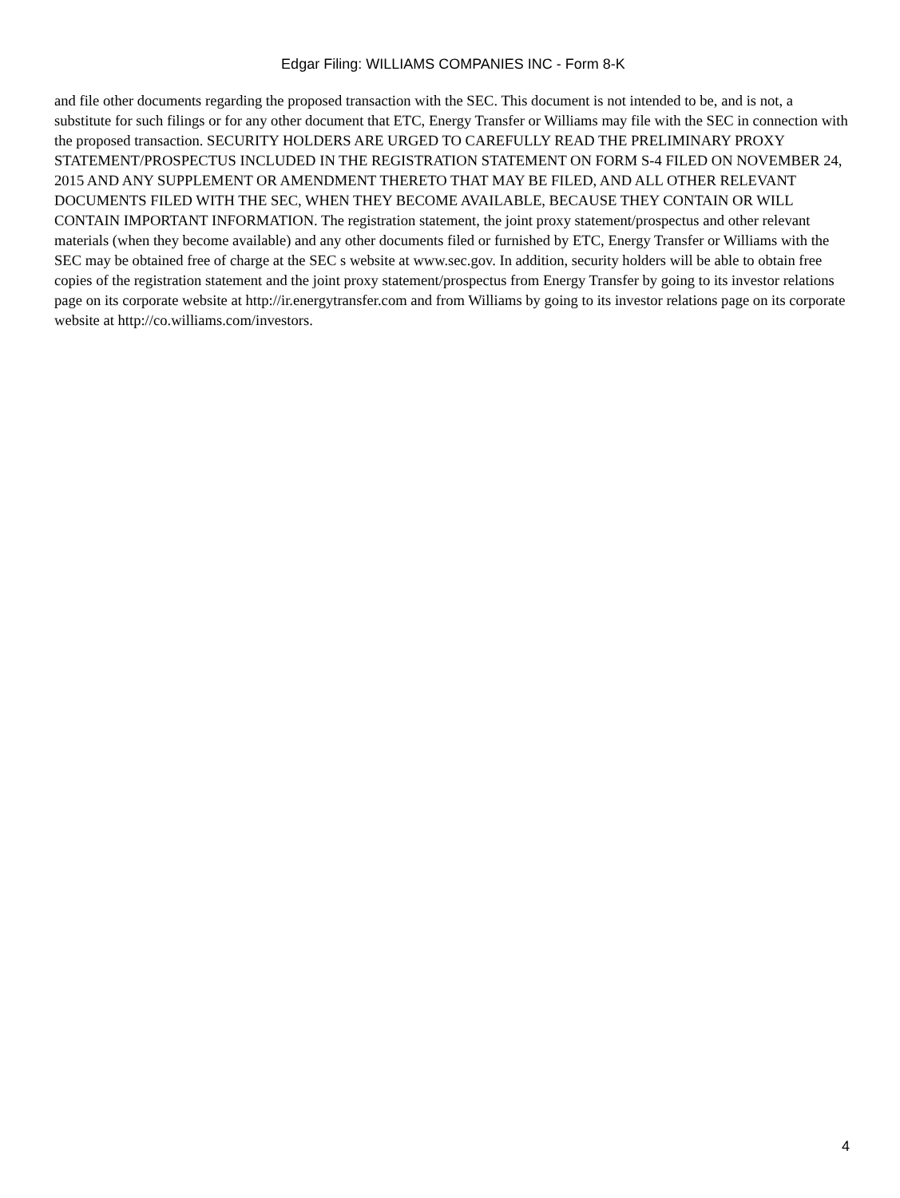Edgar Filing: WILLIAMS COMPANIES INC - Form 8-K
and file other documents regarding the proposed transaction with the SEC. This document is not intended to be, and is not, a substitute for such filings or for any other document that ETC, Energy Transfer or Williams may file with the SEC in connection with the proposed transaction. SECURITY HOLDERS ARE URGED TO CAREFULLY READ THE PRELIMINARY PROXY STATEMENT/PROSPECTUS INCLUDED IN THE REGISTRATION STATEMENT ON FORM S-4 FILED ON NOVEMBER 24, 2015 AND ANY SUPPLEMENT OR AMENDMENT THERETO THAT MAY BE FILED, AND ALL OTHER RELEVANT DOCUMENTS FILED WITH THE SEC, WHEN THEY BECOME AVAILABLE, BECAUSE THEY CONTAIN OR WILL CONTAIN IMPORTANT INFORMATION. The registration statement, the joint proxy statement/prospectus and other relevant materials (when they become available) and any other documents filed or furnished by ETC, Energy Transfer or Williams with the SEC may be obtained free of charge at the SEC s website at www.sec.gov. In addition, security holders will be able to obtain free copies of the registration statement and the joint proxy statement/prospectus from Energy Transfer by going to its investor relations page on its corporate website at http://ir.energytransfer.com and from Williams by going to its investor relations page on its corporate website at http://co.williams.com/investors.
4